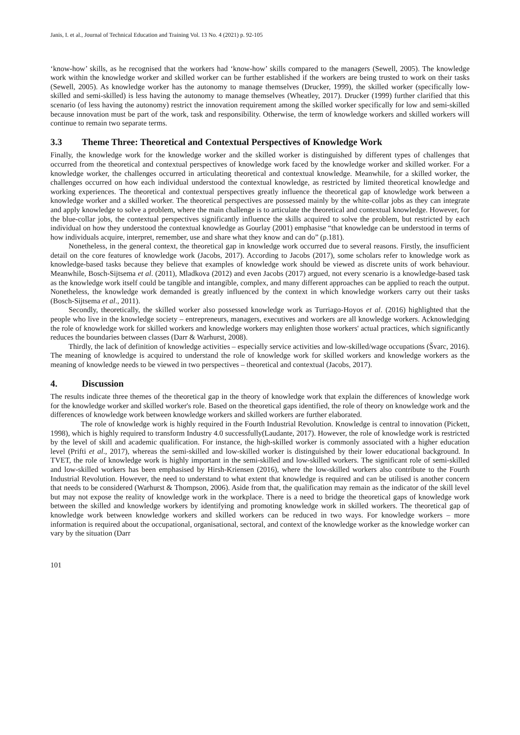Janis, I. et al., Journal of Technical Education and Training Vol. 13 No. 4 (2021) p. 92-105
‘know-how’ skills, as he recognised that the workers had ‘know-how’ skills compared to the managers (Sewell, 2005). The knowledge work within the knowledge worker and skilled worker can be further established if the workers are being trusted to work on their tasks (Sewell, 2005). As knowledge worker has the autonomy to manage themselves (Drucker, 1999), the skilled worker (specifically low-skilled and semi-skilled) is less having the autonomy to manage themselves (Wheatley, 2017). Drucker (1999) further clarified that this scenario (of less having the autonomy) restrict the innovation requirement among the skilled worker specifically for low and semi-skilled because innovation must be part of the work, task and responsibility. Otherwise, the term of knowledge workers and skilled workers will continue to remain two separate terms.
3.3 Theme Three: Theoretical and Contextual Perspectives of Knowledge Work
Finally, the knowledge work for the knowledge worker and the skilled worker is distinguished by different types of challenges that occurred from the theoretical and contextual perspectives of knowledge work faced by the knowledge worker and skilled worker. For a knowledge worker, the challenges occurred in articulating theoretical and contextual knowledge. Meanwhile, for a skilled worker, the challenges occurred on how each individual understood the contextual knowledge, as restricted by limited theoretical knowledge and working experiences. The theoretical and contextual perspectives greatly influence the theoretical gap of knowledge work between a knowledge worker and a skilled worker. The theoretical perspectives are possessed mainly by the white-collar jobs as they can integrate and apply knowledge to solve a problem, where the main challenge is to articulate the theoretical and contextual knowledge. However, for the blue-collar jobs, the contextual perspectives significantly influence the skills acquired to solve the problem, but restricted by each individual on how they understood the contextual knowledge as Gourlay (2001) emphasise “that knowledge can be understood in terms of how individuals acquire, interpret, remember, use and share what they know and can do” (p.181).
Nonetheless, in the general context, the theoretical gap in knowledge work occurred due to several reasons. Firstly, the insufficient detail on the core features of knowledge work (Jacobs, 2017). According to Jacobs (2017), some scholars refer to knowledge work as knowledge-based tasks because they believe that examples of knowledge work should be viewed as discrete units of work behaviour. Meanwhile, Bosch-Sijtsema et al. (2011), Mladkova (2012) and even Jacobs (2017) argued, not every scenario is a knowledge-based task as the knowledge work itself could be tangible and intangible, complex, and many different approaches can be applied to reach the output. Nonetheless, the knowledge work demanded is greatly influenced by the context in which knowledge workers carry out their tasks (Bosch-Sijtsema et al., 2011).
Secondly, theoretically, the skilled worker also possessed knowledge work as Turriago-Hoyos et al. (2016) highlighted that the people who live in the knowledge society – entrepreneurs, managers, executives and workers are all knowledge workers. Acknowledging the role of knowledge work for skilled workers and knowledge workers may enlighten those workers' actual practices, which significantly reduces the boundaries between classes (Darr & Warhurst, 2008).
Thirdly, the lack of definition of knowledge activities – especially service activities and low-skilled/wage occupations (Švarc, 2016). The meaning of knowledge is acquired to understand the role of knowledge work for skilled workers and knowledge workers as the meaning of knowledge needs to be viewed in two perspectives – theoretical and contextual (Jacobs, 2017).
4. Discussion
The results indicate three themes of the theoretical gap in the theory of knowledge work that explain the differences of knowledge work for the knowledge worker and skilled worker's role. Based on the theoretical gaps identified, the role of theory on knowledge work and the differences of knowledge work between knowledge workers and skilled workers are further elaborated.
The role of knowledge work is highly required in the Fourth Industrial Revolution. Knowledge is central to innovation (Pickett, 1998), which is highly required to transform Industry 4.0 successfully(Laudante, 2017). However, the role of knowledge work is restricted by the level of skill and academic qualification. For instance, the high-skilled worker is commonly associated with a higher education level (Prifti et al., 2017), whereas the semi-skilled and low-skilled worker is distinguished by their lower educational background. In TVET, the role of knowledge work is highly important in the semi-skilled and low-skilled workers. The significant role of semi-skilled and low-skilled workers has been emphasised by Hirsh-Kriensen (2016), where the low-skilled workers also contribute to the Fourth Industrial Revolution. However, the need to understand to what extent that knowledge is required and can be utilised is another concern that needs to be considered (Warhurst & Thompson, 2006). Aside from that, the qualification may remain as the indicator of the skill level but may not expose the reality of knowledge work in the workplace. There is a need to bridge the theoretical gaps of knowledge work between the skilled and knowledge workers by identifying and promoting knowledge work in skilled workers. The theoretical gap of knowledge work between knowledge workers and skilled workers can be reduced in two ways. For knowledge workers – more information is required about the occupational, organisational, sectoral, and context of the knowledge worker as the knowledge worker can vary by the situation (Darr
101